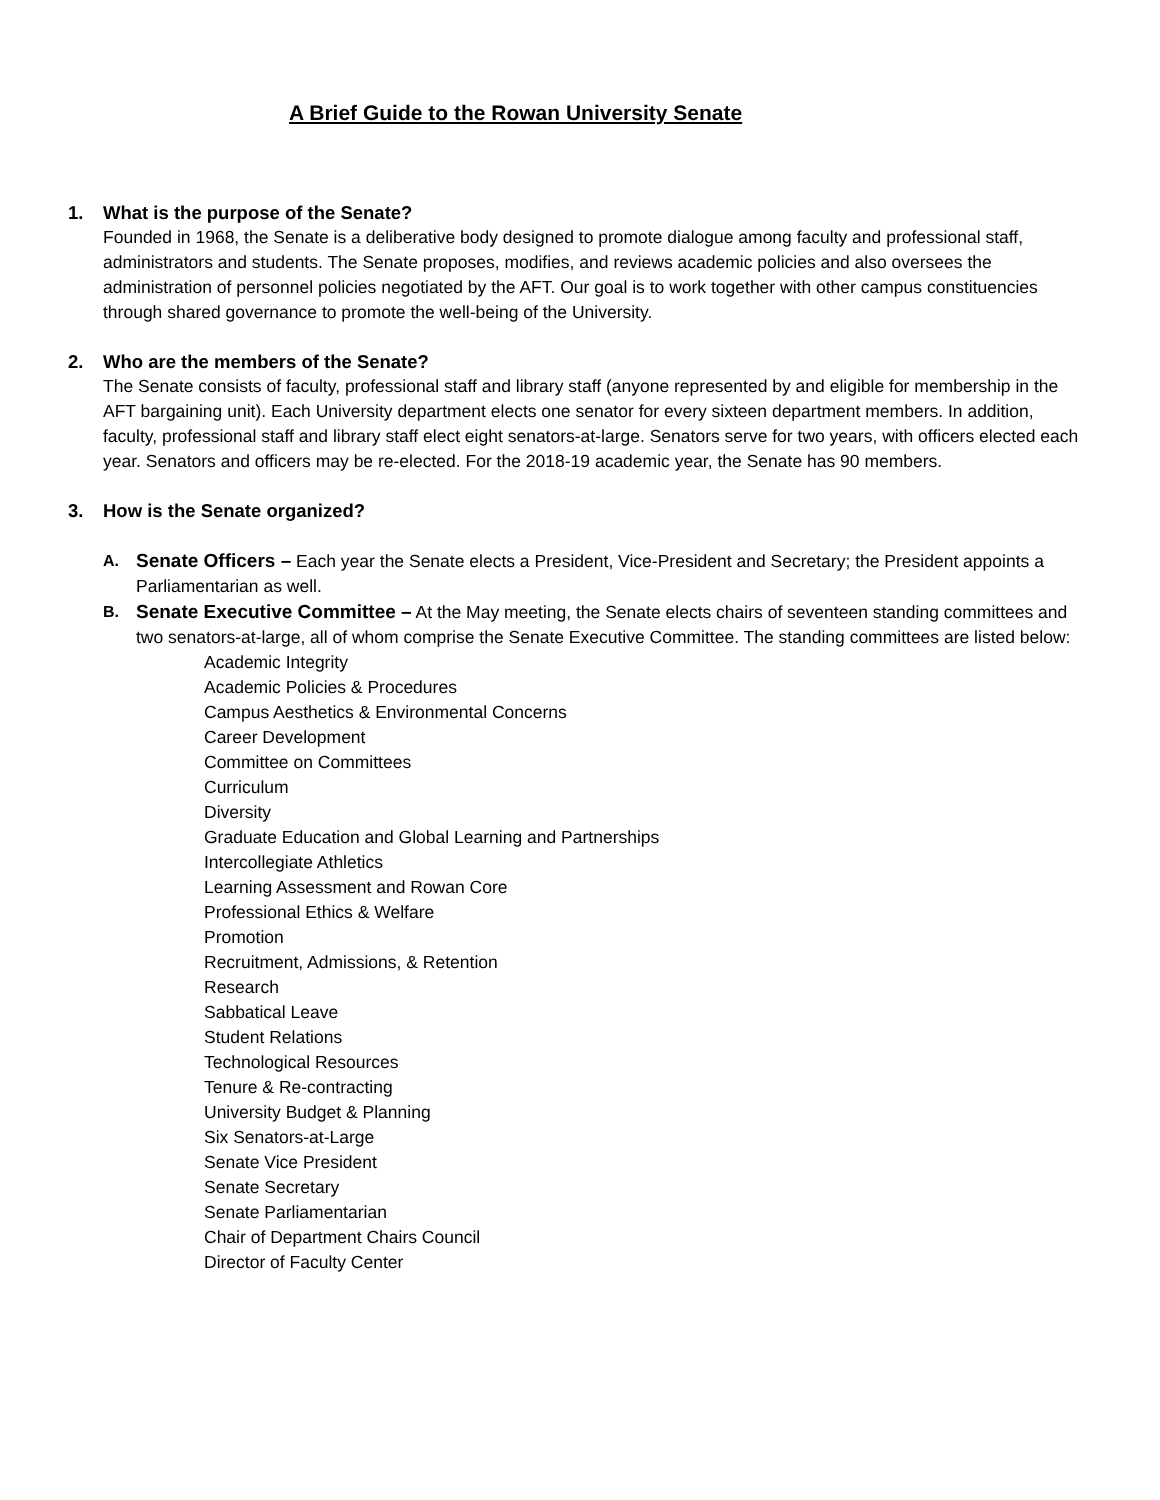A Brief Guide to the Rowan University Senate
1. What is the purpose of the Senate?
Founded in 1968, the Senate is a deliberative body designed to promote dialogue among faculty and professional staff, administrators and students. The Senate proposes, modifies, and reviews academic policies and also oversees the administration of personnel policies negotiated by the AFT. Our goal is to work together with other campus constituencies through shared governance to promote the well-being of the University.
2. Who are the members of the Senate?
The Senate consists of faculty, professional staff and library staff (anyone represented by and eligible for membership in the AFT bargaining unit). Each University department elects one senator for every sixteen department members. In addition, faculty, professional staff and library staff elect eight senators-at-large. Senators serve for two years, with officers elected each year. Senators and officers may be re-elected. For the 2018-19 academic year, the Senate has 90 members.
3. How is the Senate organized?
A.
Senate Officers – Each year the Senate elects a President, Vice-President and Secretary; the President appoints a Parliamentarian as well.
B.
Senate Executive Committee – At the May meeting, the Senate elects chairs of seventeen standing committees and two senators-at-large, all of whom comprise the Senate Executive Committee. The standing committees are listed below:
Academic Integrity
Academic Policies & Procedures
Campus Aesthetics & Environmental Concerns
Career Development
Committee on Committees
Curriculum
Diversity
Graduate Education and Global Learning and Partnerships
Intercollegiate Athletics
Learning Assessment and Rowan Core
Professional Ethics & Welfare
Promotion
Recruitment, Admissions, & Retention
Research
Sabbatical Leave
Student Relations
Technological Resources
Tenure & Re-contracting
University Budget & Planning
Six Senators-at-Large
Senate Vice President
Senate Secretary
Senate Parliamentarian
Chair of Department Chairs Council
Director of Faculty Center